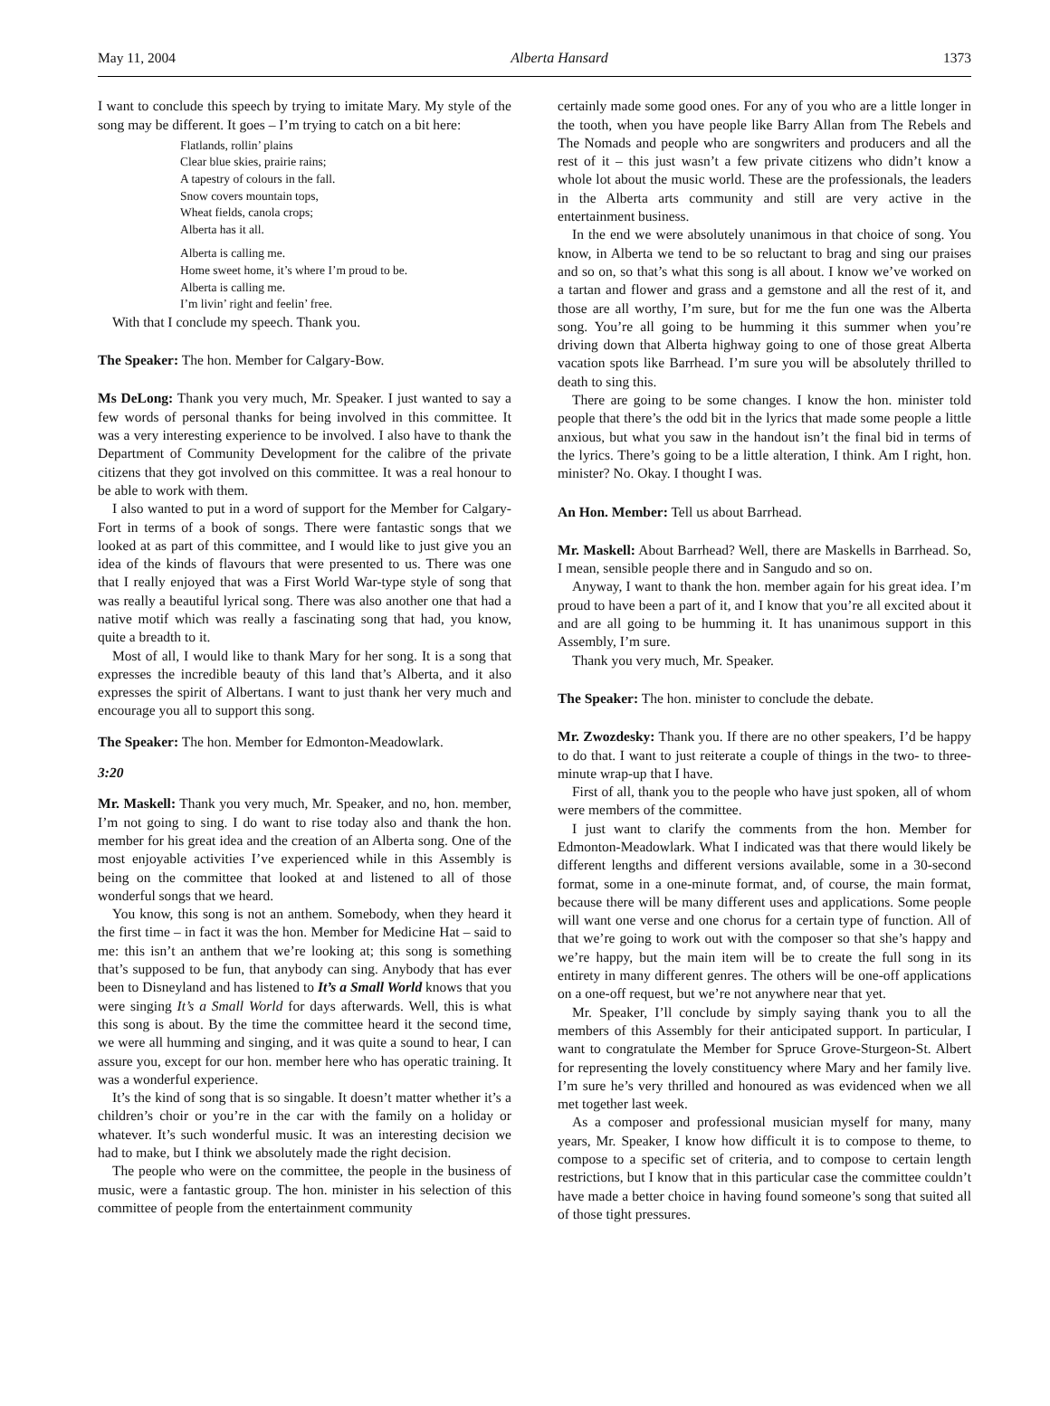May 11, 2004 Alberta Hansard 1373
I want to conclude this speech by trying to imitate Mary. My style of the song may be different. It goes – I’m trying to catch on a bit here:
Flatlands, rollin’ plains
Clear blue skies, prairie rains;
A tapestry of colours in the fall.
Snow covers mountain tops,
Wheat fields, canola crops;
Alberta has it all.
Alberta is calling me.
Home sweet home, it’s where I’m proud to be.
Alberta is calling me.
I’m livin’ right and feelin’ free.
With that I conclude my speech. Thank you.
The Speaker: The hon. Member for Calgary-Bow.
Ms DeLong: Thank you very much, Mr. Speaker. I just wanted to say a few words of personal thanks for being involved in this committee. It was a very interesting experience to be involved. I also have to thank the Department of Community Development for the calibre of the private citizens that they got involved on this committee. It was a real honour to be able to work with them.
I also wanted to put in a word of support for the Member for Calgary-Fort in terms of a book of songs. There were fantastic songs that we looked at as part of this committee, and I would like to just give you an idea of the kinds of flavours that were presented to us. There was one that I really enjoyed that was a First World War-type style of song that was really a beautiful lyrical song. There was also another one that had a native motif which was really a fascinating song that had, you know, quite a breadth to it.
Most of all, I would like to thank Mary for her song. It is a song that expresses the incredible beauty of this land that’s Alberta, and it also expresses the spirit of Albertans. I want to just thank her very much and encourage you all to support this song.
The Speaker: The hon. Member for Edmonton-Meadowlark.
3:20
Mr. Maskell: Thank you very much, Mr. Speaker, and no, hon. member, I’m not going to sing. I do want to rise today also and thank the hon. member for his great idea and the creation of an Alberta song. One of the most enjoyable activities I’ve experienced while in this Assembly is being on the committee that looked at and listened to all of those wonderful songs that we heard.
You know, this song is not an anthem. Somebody, when they heard it the first time – in fact it was the hon. Member for Medicine Hat – said to me: this isn’t an anthem that we’re looking at; this song is something that’s supposed to be fun, that anybody can sing. Anybody that has ever been to Disneyland and has listened to It’s a Small World knows that you were singing It’s a Small World for days afterwards. Well, this is what this song is about. By the time the committee heard it the second time, we were all humming and singing, and it was quite a sound to hear, I can assure you, except for our hon. member here who has operatic training. It was a wonderful experience.
It’s the kind of song that is so singable. It doesn’t matter whether it’s a children’s choir or you’re in the car with the family on a holiday or whatever. It’s such wonderful music. It was an interesting decision we had to make, but I think we absolutely made the right decision.
The people who were on the committee, the people in the business of music, were a fantastic group. The hon. minister in his selection of this committee of people from the entertainment community
certainly made some good ones. For any of you who are a little longer in the tooth, when you have people like Barry Allan from The Rebels and The Nomads and people who are songwriters and producers and all the rest of it – this just wasn’t a few private citizens who didn’t know a whole lot about the music world. These are the professionals, the leaders in the Alberta arts community and still are very active in the entertainment business.
In the end we were absolutely unanimous in that choice of song. You know, in Alberta we tend to be so reluctant to brag and sing our praises and so on, so that’s what this song is all about. I know we’ve worked on a tartan and flower and grass and a gemstone and all the rest of it, and those are all worthy, I’m sure, but for me the fun one was the Alberta song. You’re all going to be humming it this summer when you’re driving down that Alberta highway going to one of those great Alberta vacation spots like Barrhead. I’m sure you will be absolutely thrilled to death to sing this.
There are going to be some changes. I know the hon. minister told people that there’s the odd bit in the lyrics that made some people a little anxious, but what you saw in the handout isn’t the final bid in terms of the lyrics. There’s going to be a little alteration, I think. Am I right, hon. minister? No. Okay. I thought I was.
An Hon. Member: Tell us about Barrhead.
Mr. Maskell: About Barrhead? Well, there are Maskells in Barrhead. So, I mean, sensible people there and in Sangudo and so on.
Anyway, I want to thank the hon. member again for his great idea. I’m proud to have been a part of it, and I know that you’re all excited about it and are all going to be humming it. It has unanimous support in this Assembly, I’m sure.
Thank you very much, Mr. Speaker.
The Speaker: The hon. minister to conclude the debate.
Mr. Zwozdesky: Thank you. If there are no other speakers, I’d be happy to do that. I want to just reiterate a couple of things in the two- to three-minute wrap-up that I have.
First of all, thank you to the people who have just spoken, all of whom were members of the committee.
I just want to clarify the comments from the hon. Member for Edmonton-Meadowlark. What I indicated was that there would likely be different lengths and different versions available, some in a 30-second format, some in a one-minute format, and, of course, the main format, because there will be many different uses and applications. Some people will want one verse and one chorus for a certain type of function. All of that we’re going to work out with the composer so that she’s happy and we’re happy, but the main item will be to create the full song in its entirety in many different genres. The others will be one-off applications on a one-off request, but we’re not anywhere near that yet.
Mr. Speaker, I’ll conclude by simply saying thank you to all the members of this Assembly for their anticipated support. In particular, I want to congratulate the Member for Spruce Grove-Sturgeon-St. Albert for representing the lovely constituency where Mary and her family live. I’m sure he’s very thrilled and honoured as was evidenced when we all met together last week.
As a composer and professional musician myself for many, many years, Mr. Speaker, I know how difficult it is to compose to theme, to compose to a specific set of criteria, and to compose to certain length restrictions, but I know that in this particular case the committee couldn’t have made a better choice in having found someone’s song that suited all of those tight pressures.